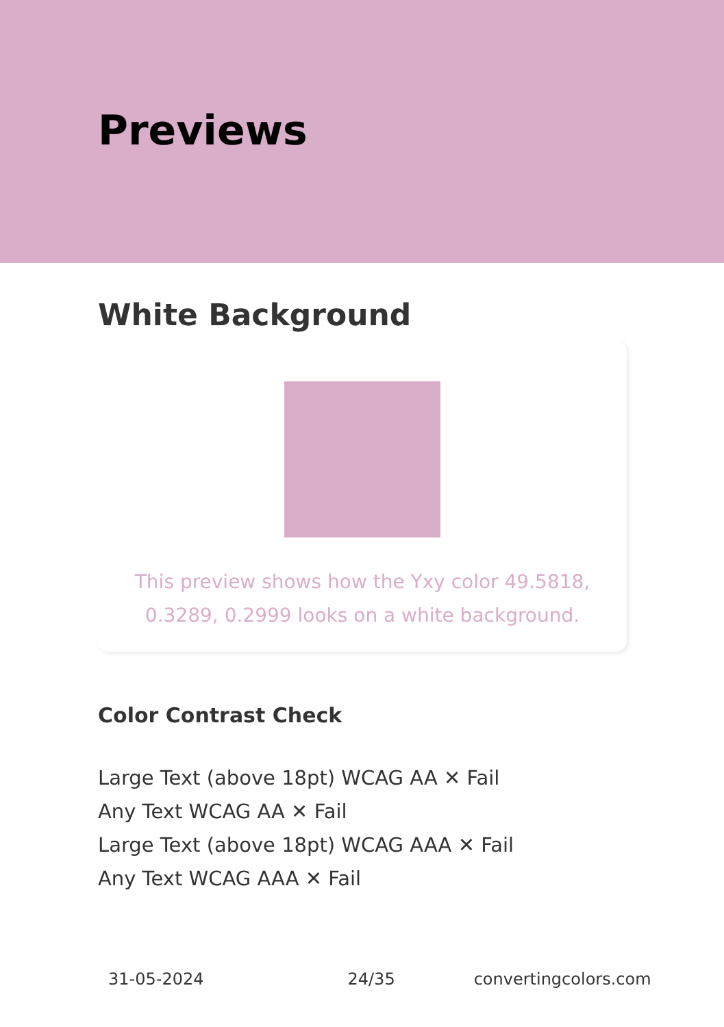Previews
White Background
This preview shows how the Yxy color 49.5818, 0.3289, 0.2999 looks on a white background.
Color Contrast Check
Large Text (above 18pt) WCAG AA ✕ Fail
Any Text WCAG AA ✕ Fail
Large Text (above 18pt) WCAG AAA ✕ Fail
Any Text WCAG AAA ✕ Fail
31-05-2024 24/35 convertingcolors.com